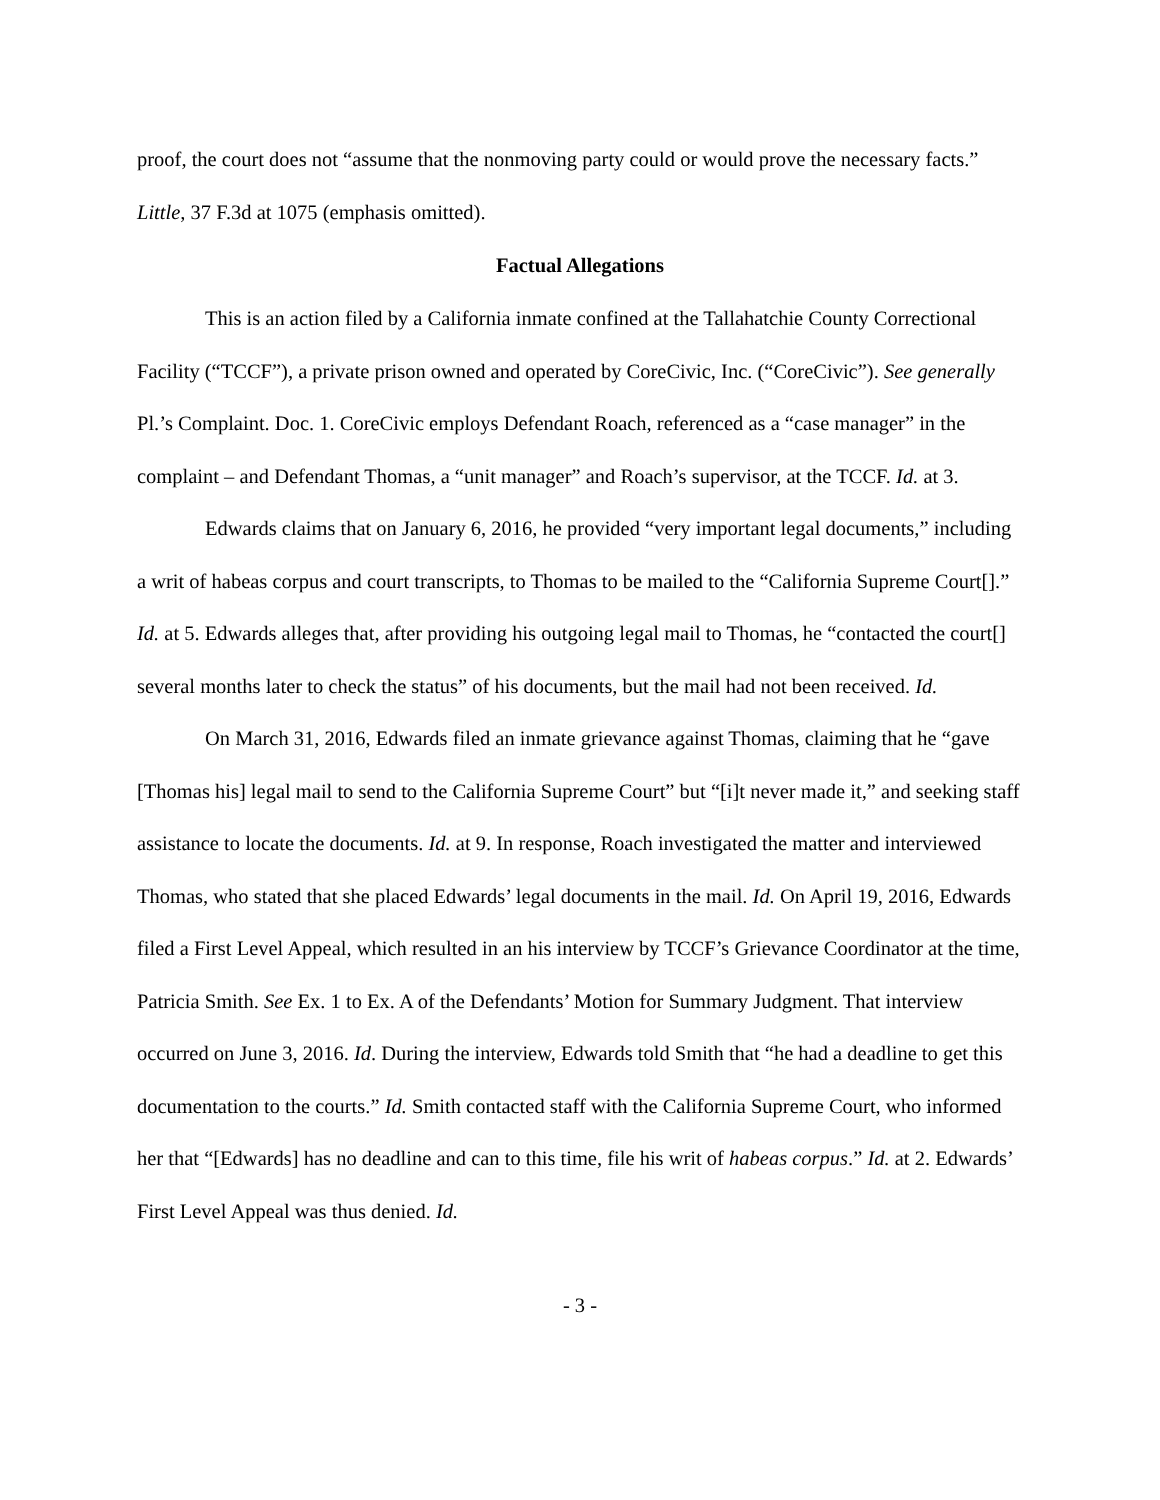proof, the court does not “assume that the nonmoving party could or would prove the necessary facts.” Little, 37 F.3d at 1075 (emphasis omitted).
Factual Allegations
This is an action filed by a California inmate confined at the Tallahatchie County Correctional Facility (“TCCF”), a private prison owned and operated by CoreCivic, Inc. (“CoreCivic”). See generally Pl.’s Complaint. Doc. 1. CoreCivic employs Defendant Roach, referenced as a “case manager” in the complaint – and Defendant Thomas, a “unit manager” and Roach’s supervisor, at the TCCF. Id. at 3.
Edwards claims that on January 6, 2016, he provided “very important legal documents,” including a writ of habeas corpus and court transcripts, to Thomas to be mailed to the “California Supreme Court[].” Id. at 5. Edwards alleges that, after providing his outgoing legal mail to Thomas, he “contacted the court[] several months later to check the status” of his documents, but the mail had not been received. Id.
On March 31, 2016, Edwards filed an inmate grievance against Thomas, claiming that he “gave [Thomas his] legal mail to send to the California Supreme Court” but “[i]t never made it,” and seeking staff assistance to locate the documents. Id. at 9. In response, Roach investigated the matter and interviewed Thomas, who stated that she placed Edwards’ legal documents in the mail. Id. On April 19, 2016, Edwards filed a First Level Appeal, which resulted in an his interview by TCCF’s Grievance Coordinator at the time, Patricia Smith. See Ex. 1 to Ex. A of the Defendants’ Motion for Summary Judgment. That interview occurred on June 3, 2016. Id. During the interview, Edwards told Smith that “he had a deadline to get this documentation to the courts.” Id. Smith contacted staff with the California Supreme Court, who informed her that “[Edwards] has no deadline and can to this time, file his writ of habeas corpus.” Id. at 2. Edwards’ First Level Appeal was thus denied. Id.
- 3 -